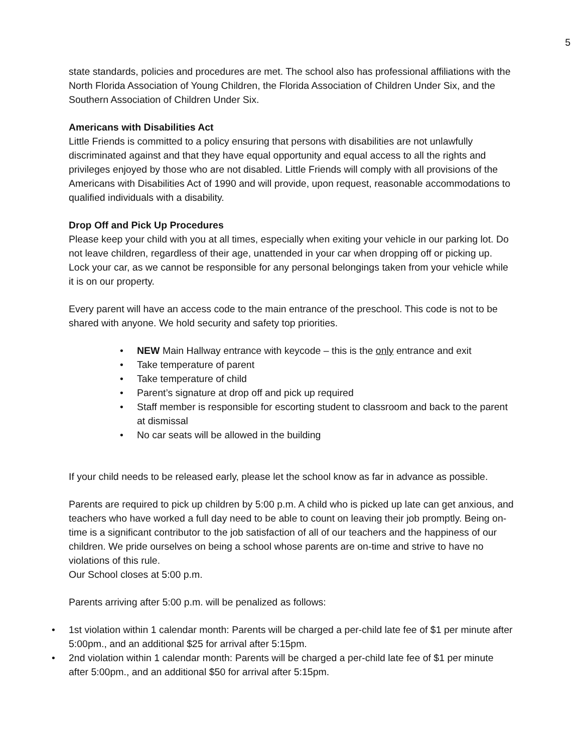5
state standards, policies and procedures are met. The school also has professional affiliations with the North Florida Association of Young Children, the Florida Association of Children Under Six, and the Southern Association of Children Under Six.
Americans with Disabilities Act
Little Friends is committed to a policy ensuring that persons with disabilities are not unlawfully discriminated against and that they have equal opportunity and equal access to all the rights and privileges enjoyed by those who are not disabled. Little Friends will comply with all provisions of the Americans with Disabilities Act of 1990 and will provide, upon request, reasonable accommodations to qualified individuals with a disability.
Drop Off and Pick Up Procedures
Please keep your child with you at all times, especially when exiting your vehicle in our parking lot. Do not leave children, regardless of their age, unattended in your car when dropping off or picking up. Lock your car, as we cannot be responsible for any personal belongings taken from your vehicle while it is on our property.
Every parent will have an access code to the main entrance of the preschool. This code is not to be shared with anyone. We hold security and safety top priorities.
• NEW Main Hallway entrance with keycode – this is the only entrance and exit
• Take temperature of parent
• Take temperature of child
• Parent’s signature at drop off and pick up required
• Staff member is responsible for escorting student to classroom and back to the parent at dismissal
• No car seats will be allowed in the building
If your child needs to be released early, please let the school know as far in advance as possible.
Parents are required to pick up children by 5:00 p.m. A child who is picked up late can get anxious, and teachers who have worked a full day need to be able to count on leaving their job promptly. Being on-time is a significant contributor to the job satisfaction of all of our teachers and the happiness of our children. We pride ourselves on being a school whose parents are on-time and strive to have no violations of this rule.
Our School closes at 5:00 p.m.
Parents arriving after 5:00 p.m. will be penalized as follows:
• 1st violation within 1 calendar month: Parents will be charged a per-child late fee of $1 per minute after 5:00pm., and an additional $25 for arrival after 5:15pm.
• 2nd violation within 1 calendar month: Parents will be charged a per-child late fee of $1 per minute after 5:00pm., and an additional $50 for arrival after 5:15pm.